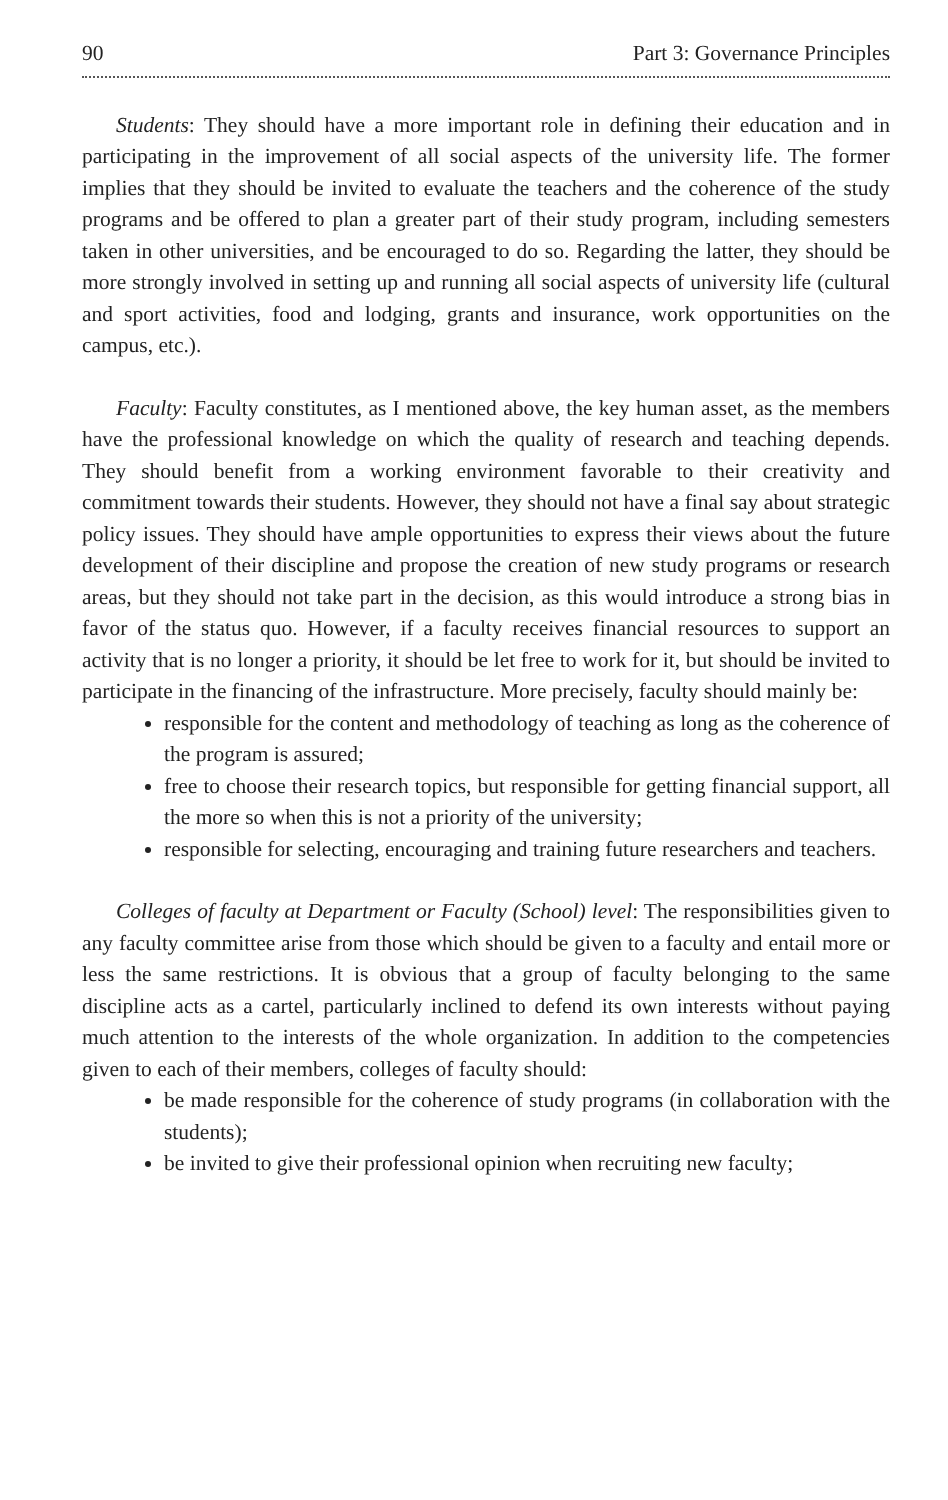90 Part 3: Governance Principles
Students: They should have a more important role in defining their education and in participating in the improvement of all social aspects of the university life. The former implies that they should be invited to evaluate the teachers and the coherence of the study programs and be offered to plan a greater part of their study program, including semesters taken in other universities, and be encouraged to do so. Regarding the latter, they should be more strongly involved in setting up and running all social aspects of university life (cultural and sport activities, food and lodging, grants and insurance, work opportunities on the campus, etc.).
Faculty: Faculty constitutes, as I mentioned above, the key human asset, as the members have the professional knowledge on which the quality of research and teaching depends. They should benefit from a working environment favorable to their creativity and commitment towards their students. However, they should not have a final say about strategic policy issues. They should have ample opportunities to express their views about the future development of their discipline and propose the creation of new study programs or research areas, but they should not take part in the decision, as this would introduce a strong bias in favor of the status quo. However, if a faculty receives financial resources to support an activity that is no longer a priority, it should be let free to work for it, but should be invited to participate in the financing of the infrastructure. More precisely, faculty should mainly be:
responsible for the content and methodology of teaching as long as the coherence of the program is assured;
free to choose their research topics, but responsible for getting financial support, all the more so when this is not a priority of the university;
responsible for selecting, encouraging and training future researchers and teachers.
Colleges of faculty at Department or Faculty (School) level: The responsibilities given to any faculty committee arise from those which should be given to a faculty and entail more or less the same restrictions. It is obvious that a group of faculty belonging to the same discipline acts as a cartel, particularly inclined to defend its own interests without paying much attention to the interests of the whole organization. In addition to the competencies given to each of their members, colleges of faculty should:
be made responsible for the coherence of study programs (in collaboration with the students);
be invited to give their professional opinion when recruiting new faculty;